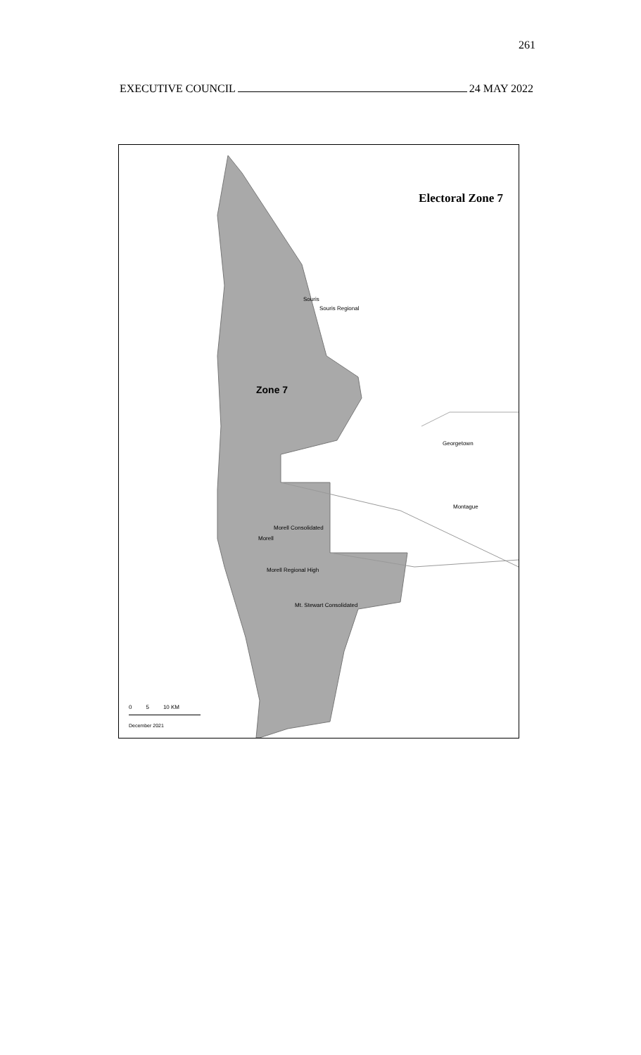261
EXECUTIVE COUNCIL 24 MAY 2022
Electoral Zone 7
Zone 7
Souris
Souris Regional
Georgetown
Montague
Morell
Morell Consolidated
Morell Regional High
Mt. Stewart Consolidated
0 5 10 KM
December 2021